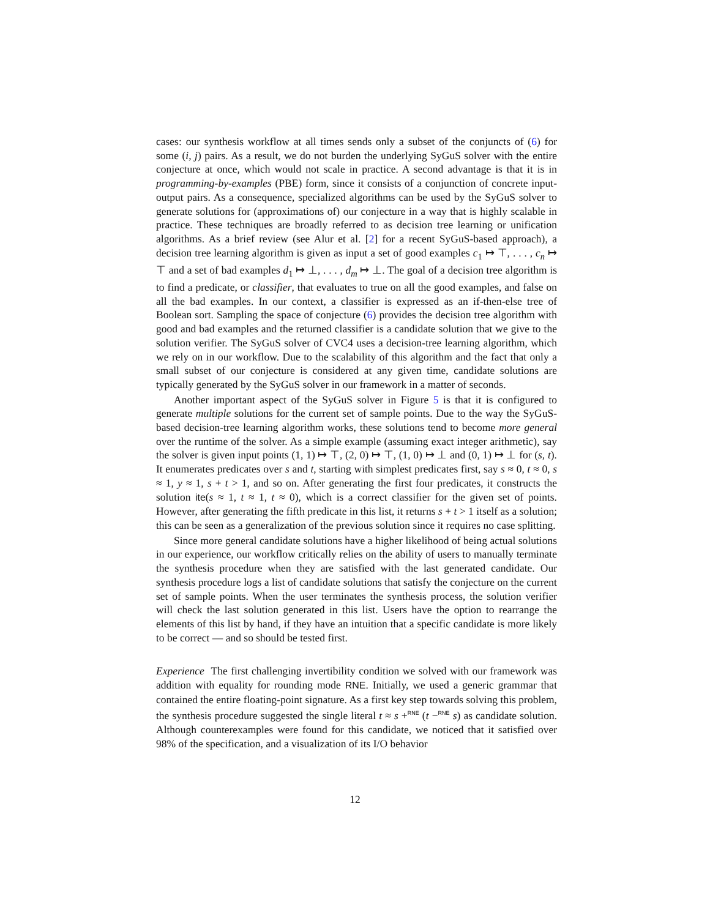cases: our synthesis workflow at all times sends only a subset of the conjuncts of (6) for some (i, j) pairs. As a result, we do not burden the underlying SyGuS solver with the entire conjecture at once, which would not scale in practice. A second advantage is that it is in programming-by-examples (PBE) form, since it consists of a conjunction of concrete input-output pairs. As a consequence, specialized algorithms can be used by the SyGuS solver to generate solutions for (approximations of) our conjecture in a way that is highly scalable in practice. These techniques are broadly referred to as decision tree learning or unification algorithms. As a brief review (see Alur et al. [2] for a recent SyGuS-based approach), a decision tree learning algorithm is given as input a set of good examples c<sub>1</sub> ↦ ⊤, . . . , c<sub>n</sub> ↦ ⊤ and a set of bad examples d<sub>1</sub> ↦ ⊥, . . . , d<sub>m</sub> ↦ ⊥. The goal of a decision tree algorithm is to find a predicate, or classifier, that evaluates to true on all the good examples, and false on all the bad examples. In our context, a classifier is expressed as an if-then-else tree of Boolean sort. Sampling the space of conjecture (6) provides the decision tree algorithm with good and bad examples and the returned classifier is a candidate solution that we give to the solution verifier. The SyGuS solver of CVC4 uses a decision-tree learning algorithm, which we rely on in our workflow. Due to the scalability of this algorithm and the fact that only a small subset of our conjecture is considered at any given time, candidate solutions are typically generated by the SyGuS solver in our framework in a matter of seconds.
Another important aspect of the SyGuS solver in Figure 5 is that it is configured to generate multiple solutions for the current set of sample points. Due to the way the SyGuS-based decision-tree learning algorithm works, these solutions tend to become more general over the runtime of the solver. As a simple example (assuming exact integer arithmetic), say the solver is given input points (1, 1) ↦ ⊤, (2, 0) ↦ ⊤, (1, 0) ↦ ⊥ and (0, 1) ↦ ⊥ for (s, t). It enumerates predicates over s and t, starting with simplest predicates first, say s ≈ 0, t ≈ 0, s ≈ 1, y ≈ 1, s + t > 1, and so on. After generating the first four predicates, it constructs the solution ite(s ≈ 1, t ≈ 1, t ≈ 0), which is a correct classifier for the given set of points. However, after generating the fifth predicate in this list, it returns s + t > 1 itself as a solution; this can be seen as a generalization of the previous solution since it requires no case splitting.
Since more general candidate solutions have a higher likelihood of being actual solutions in our experience, our workflow critically relies on the ability of users to manually terminate the synthesis procedure when they are satisfied with the last generated candidate. Our synthesis procedure logs a list of candidate solutions that satisfy the conjecture on the current set of sample points. When the user terminates the synthesis process, the solution verifier will check the last solution generated in this list. Users have the option to rearrange the elements of this list by hand, if they have an intuition that a specific candidate is more likely to be correct — and so should be tested first.
Experience The first challenging invertibility condition we solved with our framework was addition with equality for rounding mode RNE. Initially, we used a generic grammar that contained the entire floating-point signature. As a first key step towards solving this problem, the synthesis procedure suggested the single literal t ≈ s +<sup>RNE</sup> (t −<sup>RNE</sup> s) as candidate solution. Although counterexamples were found for this candidate, we noticed that it satisfied over 98% of the specification, and a visualization of its I/O behavior
12